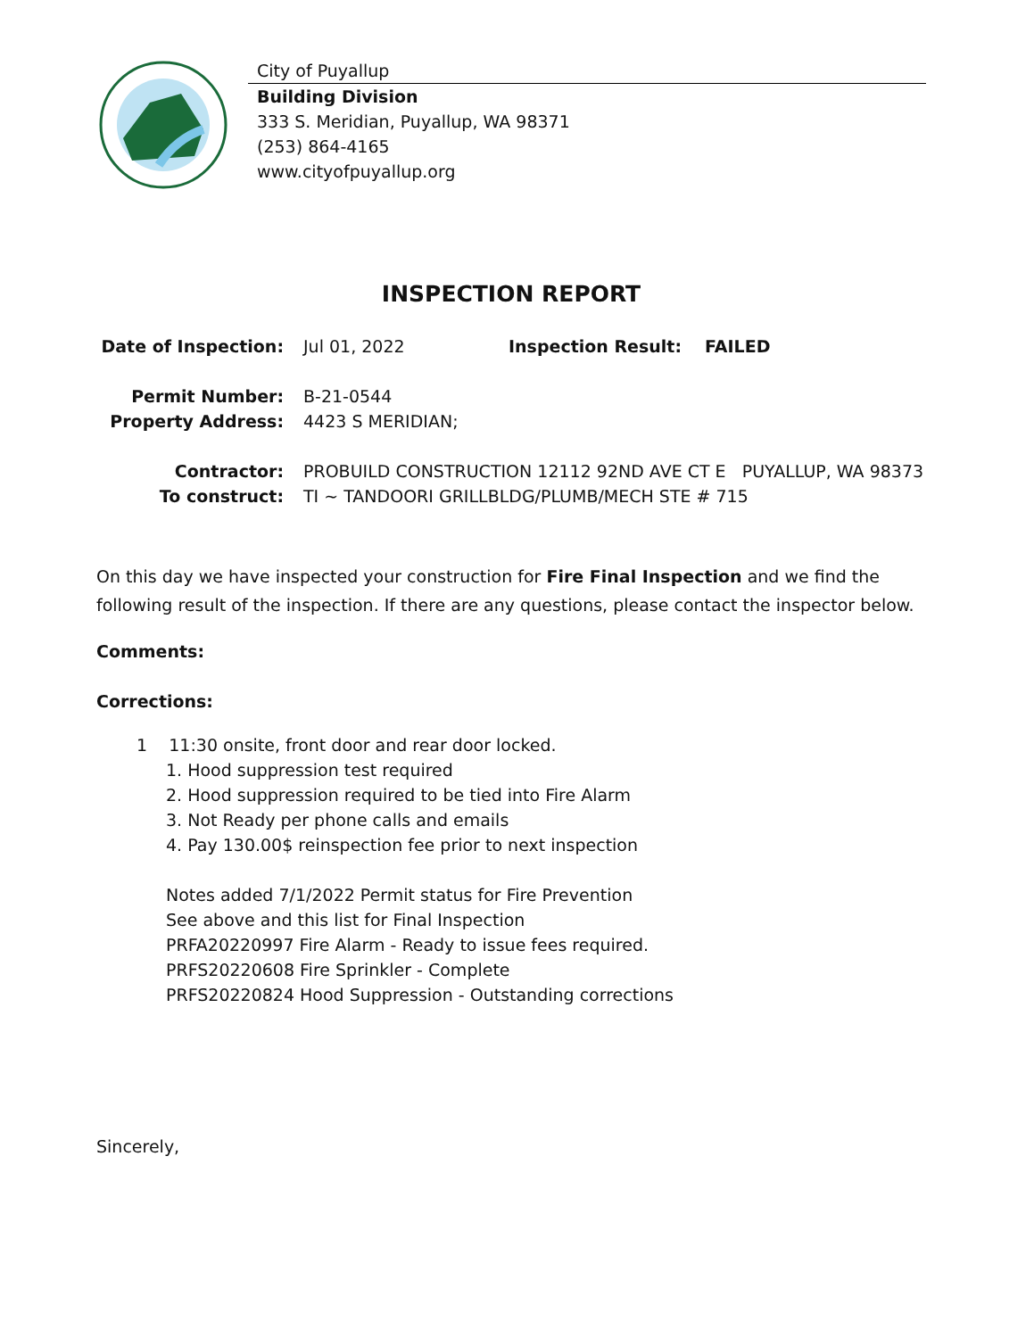City of Puyallup
Building Division
333 S. Meridian, Puyallup, WA 98371
(253) 864-4165
www.cityofpuyallup.org
INSPECTION REPORT
Date of Inspection:
Jul 01, 2022 Inspection Result: FAILED
Permit Number: B-21-0544
Property Address: 4423 S MERIDIAN;
Contractor: PROBUILD CONSTRUCTION 12112 92ND AVE CT E PUYALLUP, WA 98373
To construct: TI ~ TANDOORI GRILLBLDG/PLUMB/MECH STE # 715
On this day we have inspected your construction for Fire Final Inspection and we find the following result of the inspection. If there are any questions, please contact the inspector below.
Comments:
Corrections:
1 11:30 onsite, front door and rear door locked.
1. Hood suppression test required
2. Hood suppression required to be tied into Fire Alarm
3. Not Ready per phone calls and emails
4. Pay 130.00$ reinspection fee prior to next inspection
Notes added 7/1/2022 Permit status for Fire Prevention
See above and this list for Final Inspection
PRFA20220997 Fire Alarm - Ready to issue fees required.
PRFS20220608 Fire Sprinkler - Complete
PRFS20220824 Hood Suppression - Outstanding corrections
Sincerely,